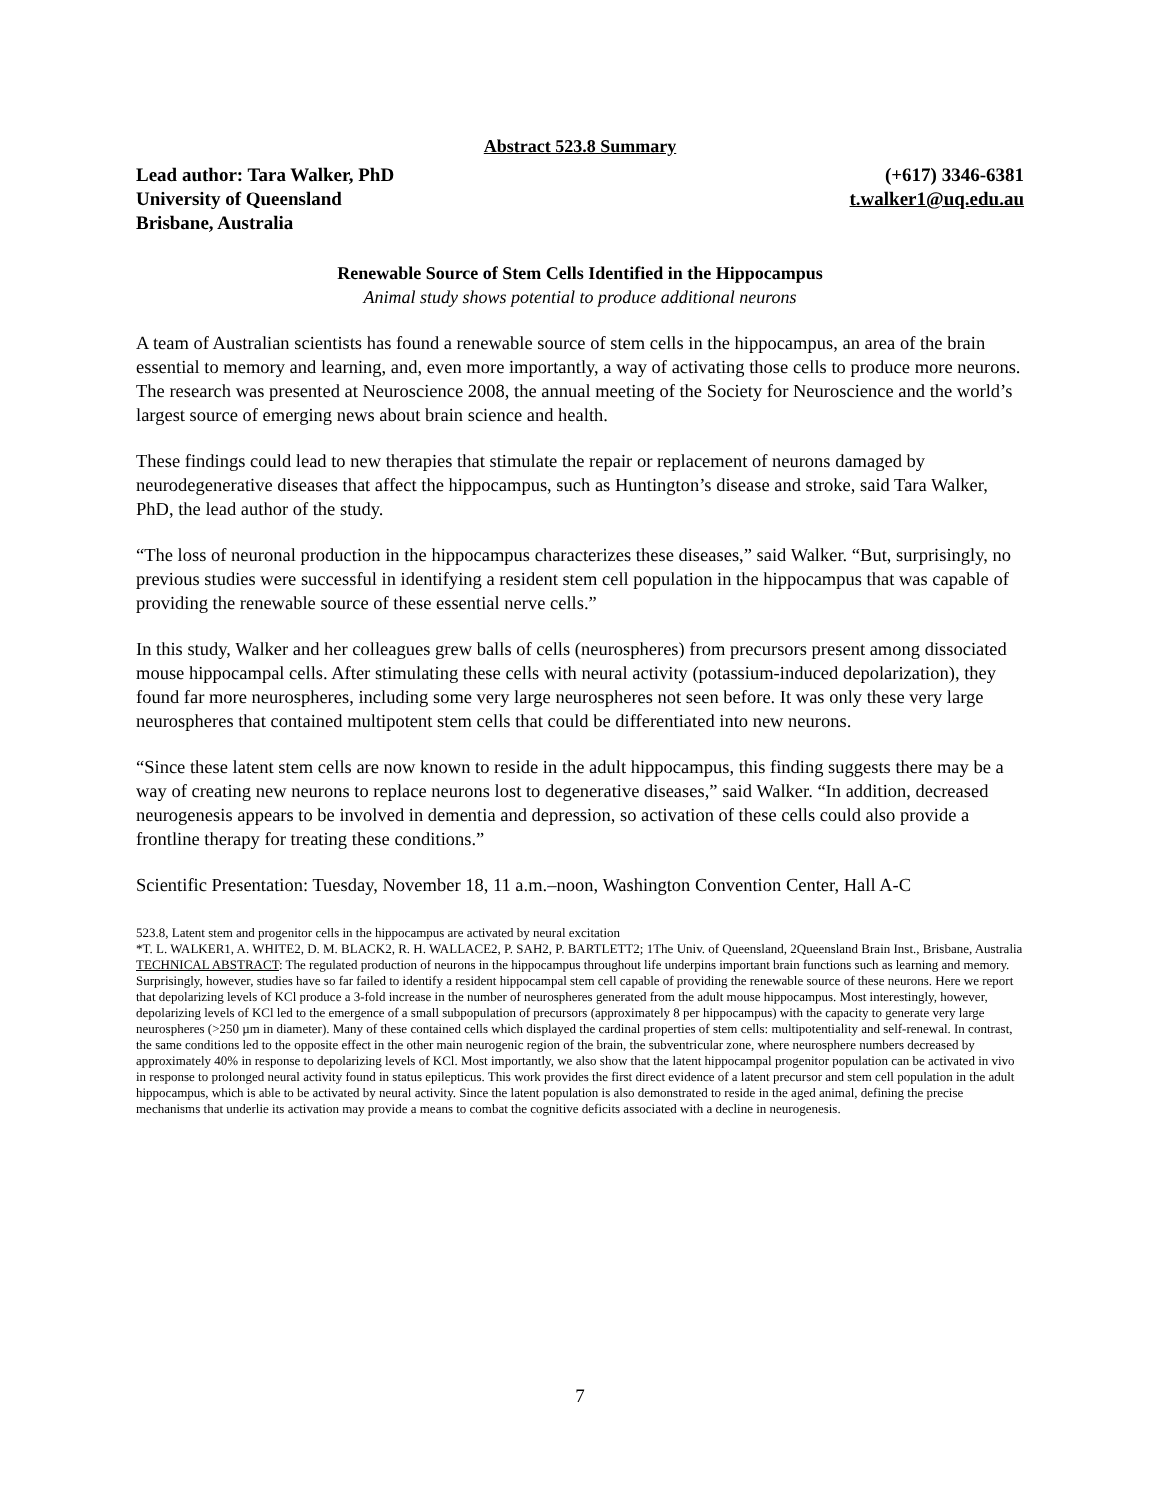Abstract 523.8 Summary
Lead author: Tara Walker, PhD
University of Queensland
Brisbane, Australia
(+617) 3346-6381
t.walker1@uq.edu.au
Renewable Source of Stem Cells Identified in the Hippocampus
Animal study shows potential to produce additional neurons
A team of Australian scientists has found a renewable source of stem cells in the hippocampus, an area of the brain essential to memory and learning, and, even more importantly, a way of activating those cells to produce more neurons. The research was presented at Neuroscience 2008, the annual meeting of the Society for Neuroscience and the world’s largest source of emerging news about brain science and health.
These findings could lead to new therapies that stimulate the repair or replacement of neurons damaged by neurodegenerative diseases that affect the hippocampus, such as Huntington’s disease and stroke, said Tara Walker, PhD, the lead author of the study.
“The loss of neuronal production in the hippocampus characterizes these diseases,” said Walker. “But, surprisingly, no previous studies were successful in identifying a resident stem cell population in the hippocampus that was capable of providing the renewable source of these essential nerve cells.”
In this study, Walker and her colleagues grew balls of cells (neurospheres) from precursors present among dissociated mouse hippocampal cells. After stimulating these cells with neural activity (potassium-induced depolarization), they found far more neurospheres, including some very large neurospheres not seen before. It was only these very large neurospheres that contained multipotent stem cells that could be differentiated into new neurons.
“Since these latent stem cells are now known to reside in the adult hippocampus, this finding suggests there may be a way of creating new neurons to replace neurons lost to degenerative diseases,” said Walker. “In addition, decreased neurogenesis appears to be involved in dementia and depression, so activation of these cells could also provide a frontline therapy for treating these conditions.”
Scientific Presentation: Tuesday, November 18, 11 a.m.–noon, Washington Convention Center, Hall A-C
523.8, Latent stem and progenitor cells in the hippocampus are activated by neural excitation
*T. L. WALKER1, A. WHITE2, D. M. BLACK2, R. H. WALLACE2, P. SAH2, P. BARTLETT2; 1The Univ. of Queensland, 2Queensland Brain Inst., Brisbane, Australia
TECHNICAL ABSTRACT: The regulated production of neurons in the hippocampus throughout life underpins important brain functions such as learning and memory. Surprisingly, however, studies have so far failed to identify a resident hippocampal stem cell capable of providing the renewable source of these neurons. Here we report that depolarizing levels of KCl produce a 3-fold increase in the number of neurospheres generated from the adult mouse hippocampus. Most interestingly, however, depolarizing levels of KCl led to the emergence of a small subpopulation of precursors (approximately 8 per hippocampus) with the capacity to generate very large neurospheres (>250 µm in diameter). Many of these contained cells which displayed the cardinal properties of stem cells: multipotentiality and self-renewal. In contrast, the same conditions led to the opposite effect in the other main neurogenic region of the brain, the subventricular zone, where neurosphere numbers decreased by approximately 40% in response to depolarizing levels of KCl. Most importantly, we also show that the latent hippocampal progenitor population can be activated in vivo in response to prolonged neural activity found in status epilepticus. This work provides the first direct evidence of a latent precursor and stem cell population in the adult hippocampus, which is able to be activated by neural activity. Since the latent population is also demonstrated to reside in the aged animal, defining the precise mechanisms that underlie its activation may provide a means to combat the cognitive deficits associated with a decline in neurogenesis.
7